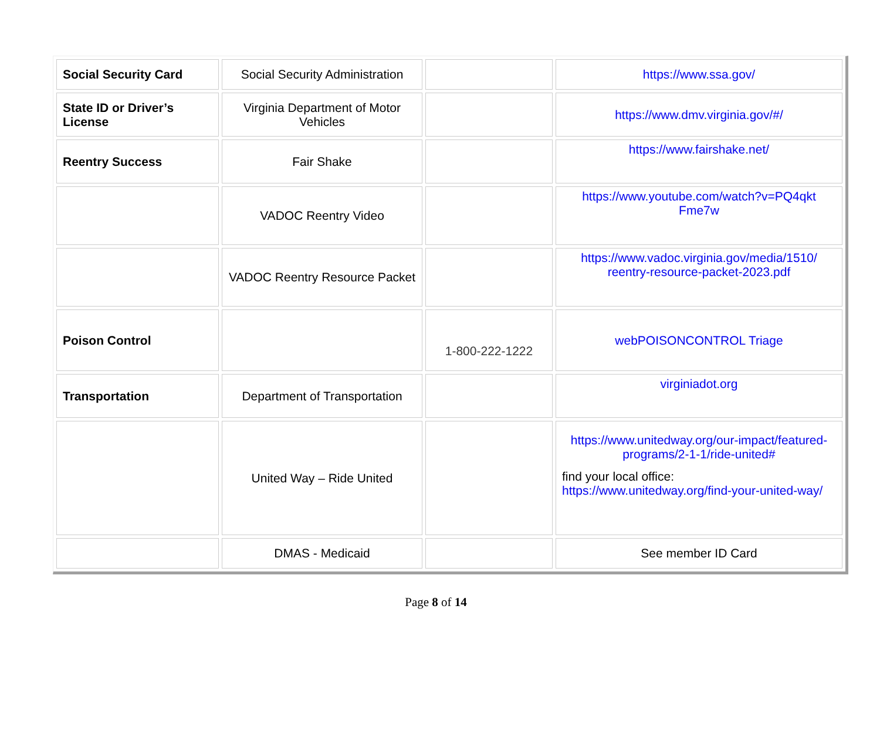| Social Security Card | Social Security Administration | | https://www.ssa.gov/ |
| State ID or Driver’s License | Virginia Department of Motor Vehicles | | https://www.dmv.virginia.gov/#/ |
| Reentry Success | Fair Shake | | https://www.fairshake.net/ |
| | VADOC Reentry Video | | https://www.youtube.com/watch?v=PQ4qkt Fme7w |
| | VADOC Reentry Resource Packet | | https://www.vadoc.virginia.gov/media/1510/ reentry-resource-packet-2023.pdf |
| Poison Control | | 1-800-222-1222 | webPOISONCONTROL Triage |
| Transportation | Department of Transportation | | virginiadot.org |
| | United Way – Ride United | | https://www.unitedway.org/our-impact/featured-programs/2-1-1/ride-united# find your local office: https://www.unitedway.org/find-your-united-way/ |
| | DMAS - Medicaid | | See member ID Card |
Page 8 of 14